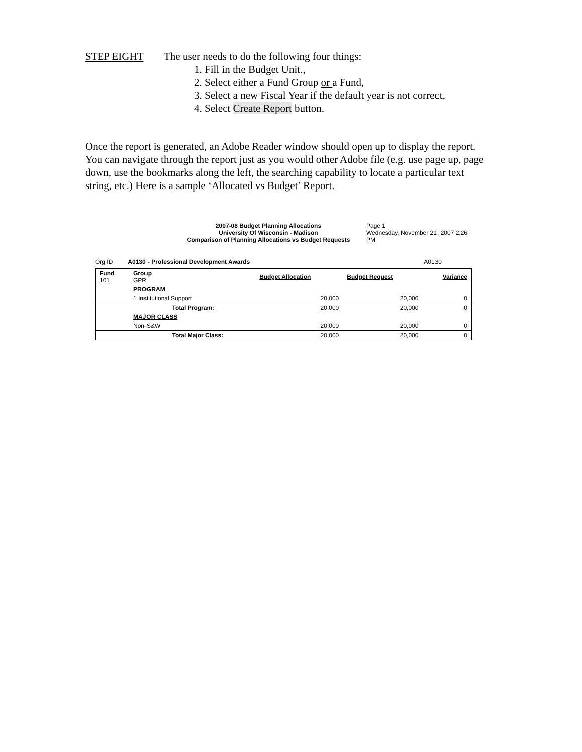STEP EIGHT The user needs to do the following four things:
1. Fill in the Budget Unit.,
2. Select either a Fund Group or a Fund,
3. Select a new Fiscal Year if the default year is not correct,
4. Select Create Report button.
Once the report is generated, an Adobe Reader window should open up to display the report. You can navigate through the report just as you would other Adobe file (e.g. use page up, page down, use the bookmarks along the left, the searching capability to locate a particular text string, etc.) Here is a sample ‘Allocated vs Budget’ Report.
2007-08 Budget Planning Allocations
University Of Wisconsin - Madison
Comparison of Planning Allocations vs Budget Requests
Page 1
Wednesday, November 21, 2007 2:26 PM
Org ID A0130 - Professional Development Awards A0130
| Fund 101 | Group GPR | | Budget Allocation | Budget Request | Variance |
| | PROGRAM | | | | |
| | 1 Institutional Support | | 20,000 | 20,000 | 0 |
| | | Total Program: | 20,000 | 20,000 | 0 |
| | MAJOR CLASS | | | | |
| | Non-S&W | | 20,000 | 20,000 | 0 |
| | | Total Major Class: | 20,000 | 20,000 | 0 |